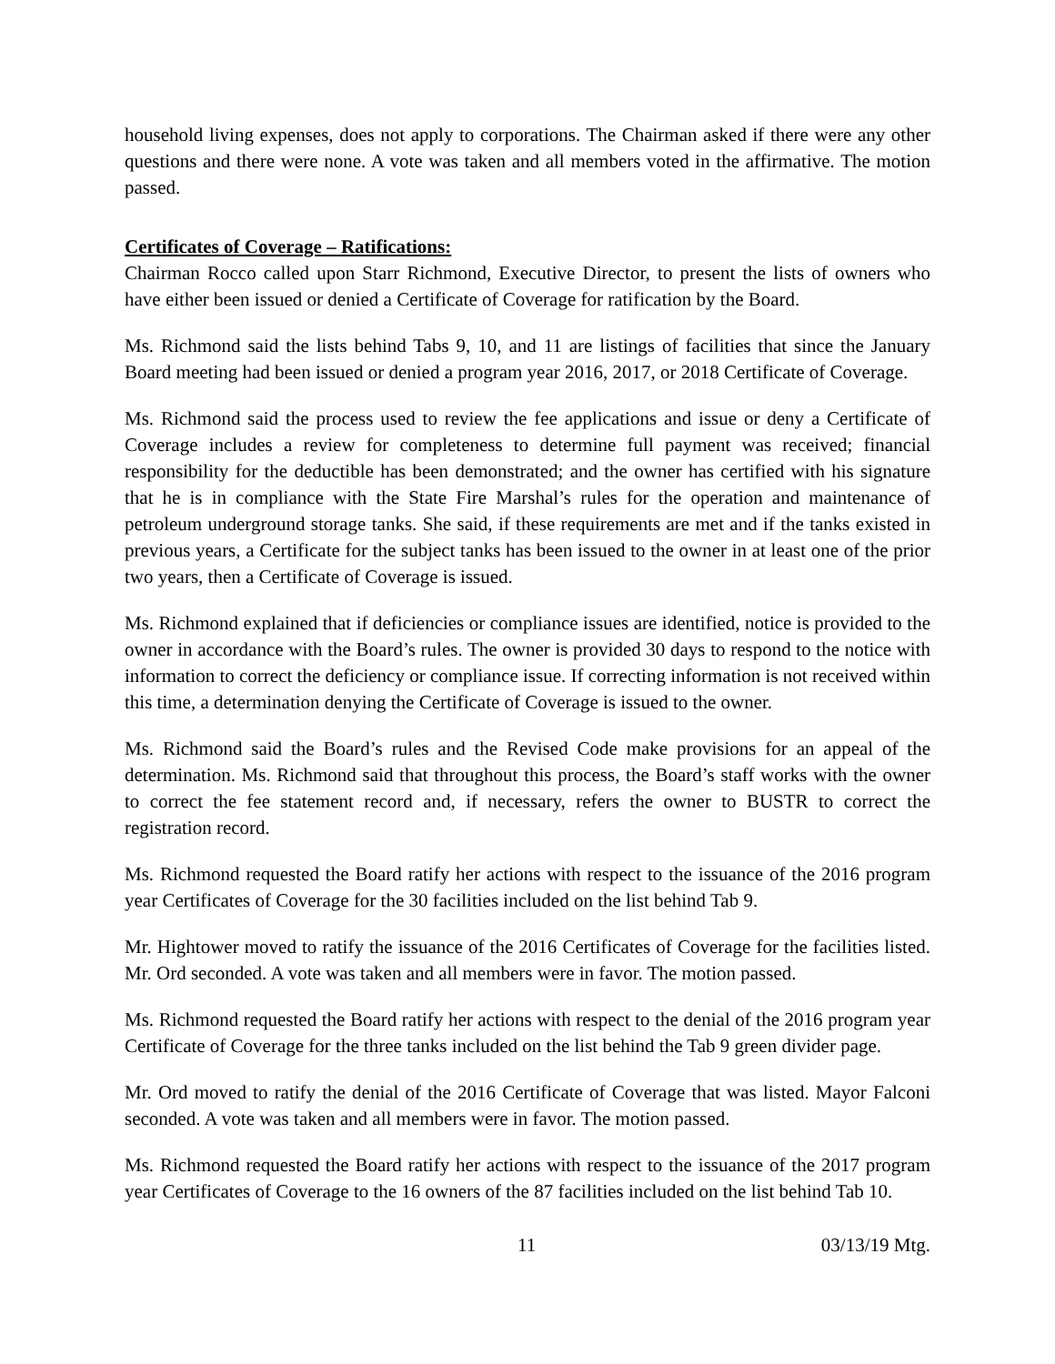household living expenses, does not apply to corporations. The Chairman asked if there were any other questions and there were none. A vote was taken and all members voted in the affirmative. The motion passed.
Certificates of Coverage – Ratifications:
Chairman Rocco called upon Starr Richmond, Executive Director, to present the lists of owners who have either been issued or denied a Certificate of Coverage for ratification by the Board.
Ms. Richmond said the lists behind Tabs 9, 10, and 11 are listings of facilities that since the January Board meeting had been issued or denied a program year 2016, 2017, or 2018 Certificate of Coverage.
Ms. Richmond said the process used to review the fee applications and issue or deny a Certificate of Coverage includes a review for completeness to determine full payment was received; financial responsibility for the deductible has been demonstrated; and the owner has certified with his signature that he is in compliance with the State Fire Marshal’s rules for the operation and maintenance of petroleum underground storage tanks. She said, if these requirements are met and if the tanks existed in previous years, a Certificate for the subject tanks has been issued to the owner in at least one of the prior two years, then a Certificate of Coverage is issued.
Ms. Richmond explained that if deficiencies or compliance issues are identified, notice is provided to the owner in accordance with the Board’s rules. The owner is provided 30 days to respond to the notice with information to correct the deficiency or compliance issue. If correcting information is not received within this time, a determination denying the Certificate of Coverage is issued to the owner.
Ms. Richmond said the Board’s rules and the Revised Code make provisions for an appeal of the determination. Ms. Richmond said that throughout this process, the Board’s staff works with the owner to correct the fee statement record and, if necessary, refers the owner to BUSTR to correct the registration record.
Ms. Richmond requested the Board ratify her actions with respect to the issuance of the 2016 program year Certificates of Coverage for the 30 facilities included on the list behind Tab 9.
Mr. Hightower moved to ratify the issuance of the 2016 Certificates of Coverage for the facilities listed. Mr. Ord seconded. A vote was taken and all members were in favor. The motion passed.
Ms. Richmond requested the Board ratify her actions with respect to the denial of the 2016 program year Certificate of Coverage for the three tanks included on the list behind the Tab 9 green divider page.
Mr. Ord moved to ratify the denial of the 2016 Certificate of Coverage that was listed. Mayor Falconi seconded. A vote was taken and all members were in favor. The motion passed.
Ms. Richmond requested the Board ratify her actions with respect to the issuance of the 2017 program year Certificates of Coverage to the 16 owners of the 87 facilities included on the list behind Tab 10.
11 03/13/19 Mtg.